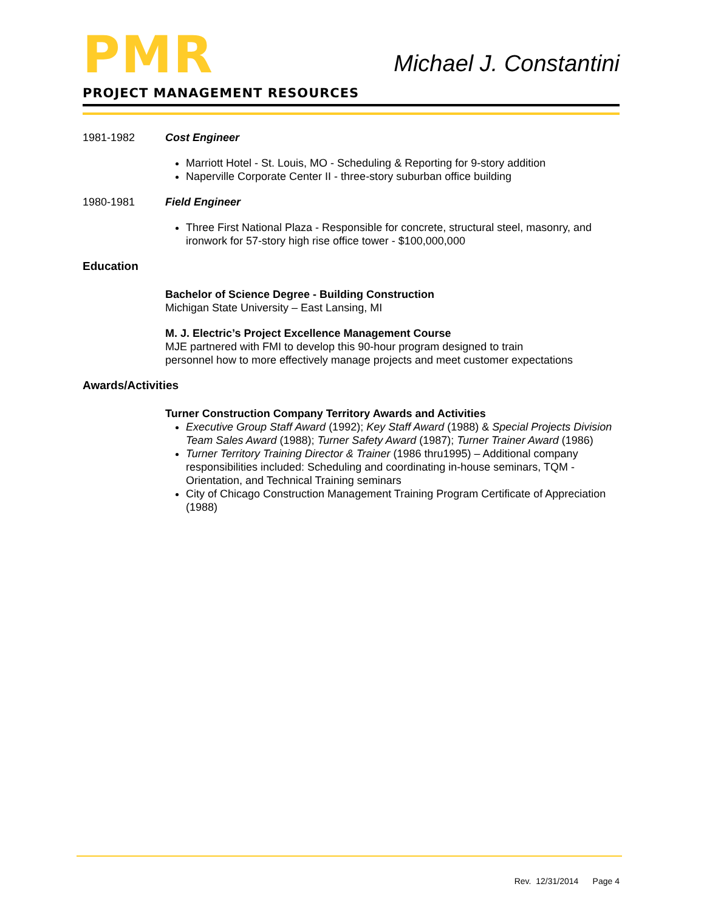PMR
Michael J. Constantini
PROJECT MANAGEMENT RESOURCES
1981-1982 Cost Engineer
Marriott Hotel - St. Louis, MO - Scheduling & Reporting for 9-story addition
Naperville Corporate Center II - three-story suburban office building
1980-1981 Field Engineer
Three First National Plaza - Responsible for concrete, structural steel, masonry, and ironwork for 57-story high rise office tower - $100,000,000
Education
Bachelor of Science Degree - Building Construction
Michigan State University – East Lansing, MI
M. J. Electric’s Project Excellence Management Course
MJE partnered with FMI to develop this 90-hour program designed to train
personnel how to more effectively manage projects and meet customer expectations
Awards/Activities
Turner Construction Company Territory Awards and Activities
Executive Group Staff Award (1992); Key Staff Award (1988) & Special Projects Division Team Sales Award (1988); Turner Safety Award (1987); Turner Trainer Award (1986)
Turner Territory Training Director & Trainer (1986 thru1995) – Additional company responsibilities included: Scheduling and coordinating in-house seminars, TQM - Orientation, and Technical Training seminars
City of Chicago Construction Management Training Program Certificate of Appreciation (1988)
Rev. 12/31/2014 Page 4